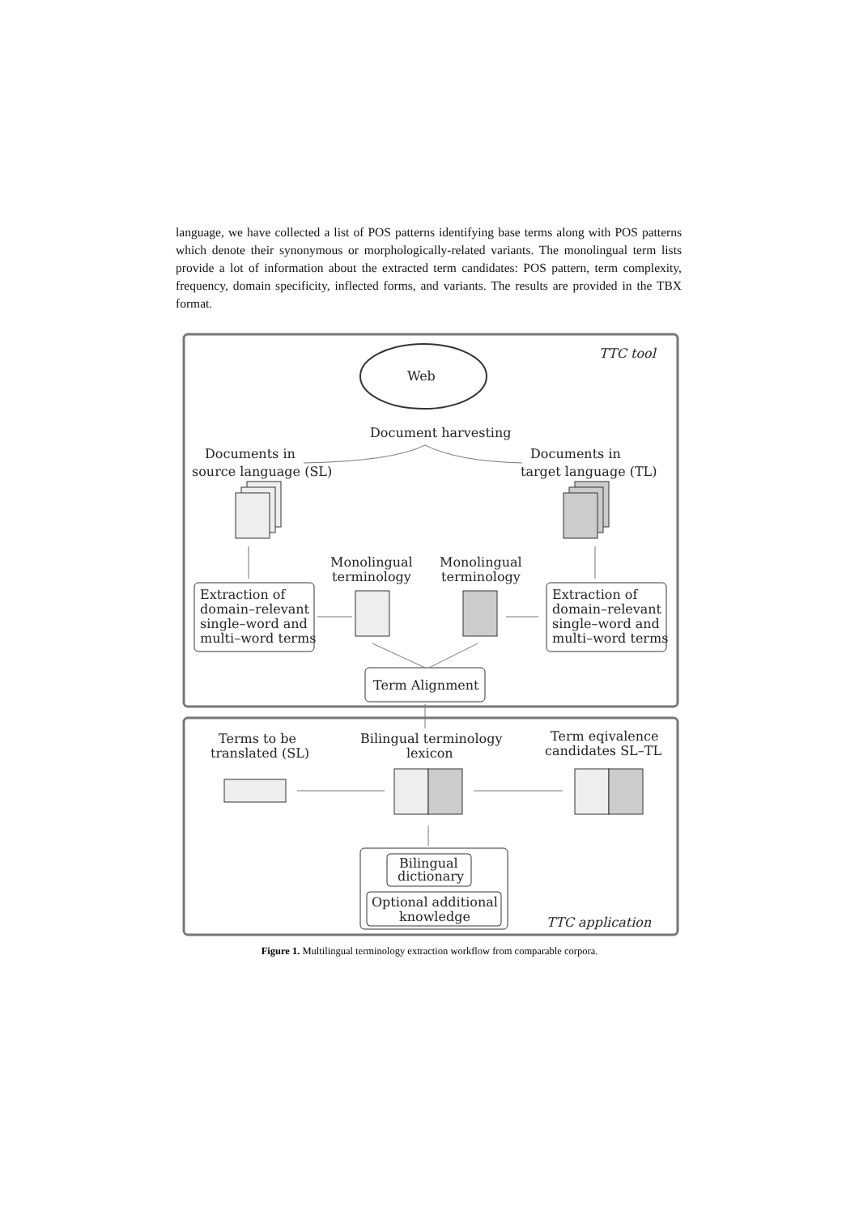language, we have collected a list of POS patterns identifying base terms along with POS patterns which denote their synonymous or morphologically-related variants. The monolingual term lists provide a lot of information about the extracted term candidates: POS pattern, term complexity, frequency, domain specificity, inflected forms, and variants. The results are provided in the TBX format.
TTC tool
Web
Document harvesting
Documents in
source language (SL)
Documents in
target language (TL)
Monolingual
terminology
Monolingual
terminology
Extraction of
domain–relevant
single–word and
multi–word terms
Extraction of
domain–relevant
single–word and
multi–word terms
Term Alignment
Terms to be
translated (SL)
Bilingual terminology
lexicon
Term eqivalence
candidates SL–TL
Bilingual
dictionary
Optional additional
knowledge
TTC application
Figure 1. Multilingual terminology extraction workflow from comparable corpora.